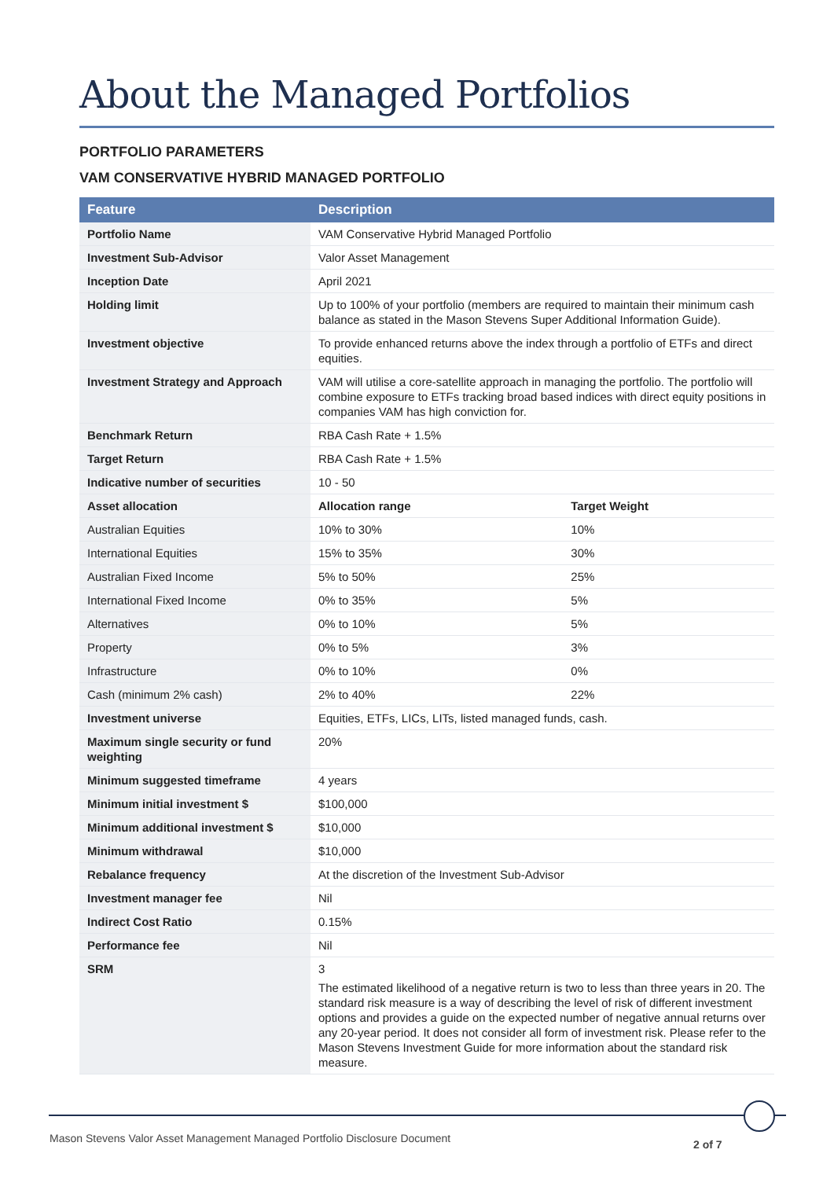About the Managed Portfolios
PORTFOLIO PARAMETERS
VAM CONSERVATIVE HYBRID MANAGED PORTFOLIO
| Feature | Description | |
| --- | --- | --- |
| Portfolio Name | VAM Conservative Hybrid Managed Portfolio | |
| Investment Sub-Advisor | Valor Asset Management | |
| Inception Date | April 2021 | |
| Holding limit | Up to 100% of your portfolio (members are required to maintain their minimum cash balance as stated in the Mason Stevens Super Additional Information Guide). | |
| Investment objective | To provide enhanced returns above the index through a portfolio of ETFs and direct equities. | |
| Investment Strategy and Approach | VAM will utilise a core-satellite approach in managing the portfolio. The portfolio will combine exposure to ETFs tracking broad based indices with direct equity positions in companies VAM has high conviction for. | |
| Benchmark Return | RBA Cash Rate + 1.5% | |
| Target Return | RBA Cash Rate + 1.5% | |
| Indicative number of securities | 10 - 50 | |
| Asset allocation | Allocation range | Target Weight |
| Australian Equities | 10% to 30% | 10% |
| International Equities | 15% to 35% | 30% |
| Australian Fixed Income | 5% to 50% | 25% |
| International Fixed Income | 0% to 35% | 5% |
| Alternatives | 0% to 10% | 5% |
| Property | 0% to 5% | 3% |
| Infrastructure | 0% to 10% | 0% |
| Cash (minimum 2% cash) | 2% to 40% | 22% |
| Investment universe | Equities, ETFs, LICs, LITs, listed managed funds, cash. | |
| Maximum single security or fund weighting | 20% | |
| Minimum suggested timeframe | 4 years | |
| Minimum initial investment $ | $100,000 | |
| Minimum additional investment $ | $10,000 | |
| Minimum withdrawal | $10,000 | |
| Rebalance frequency | At the discretion of the Investment Sub-Advisor | |
| Investment manager fee | Nil | |
| Indirect Cost Ratio | 0.15% | |
| Performance fee | Nil | |
| SRM | 3 The estimated likelihood of a negative return is two to less than three years in 20. The standard risk measure is a way of describing the level of risk of different investment options and provides a guide on the expected number of negative annual returns over any 20-year period. It does not consider all form of investment risk. Please refer to the Mason Stevens Investment Guide for more information about the standard risk measure. | |
Mason Stevens Valor Asset Management Managed Portfolio Disclosure Document
2 of 7